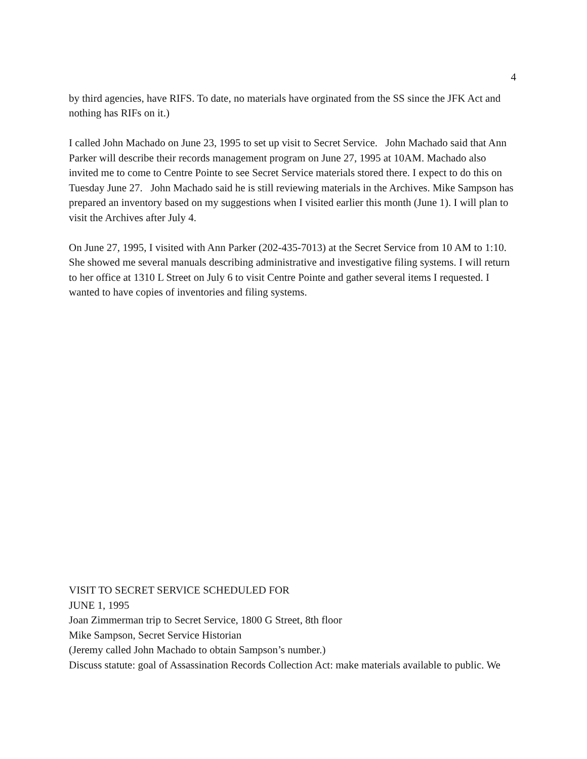4
by third agencies, have RIFS. To date, no materials have orginated from the SS since the JFK Act and nothing has RIFs on it.)
I called John Machado on June 23, 1995 to set up visit to Secret Service. John Machado said that Ann Parker will describe their records management program on June 27, 1995 at 10AM. Machado also invited me to come to Centre Pointe to see Secret Service materials stored there. I expect to do this on Tuesday June 27. John Machado said he is still reviewing materials in the Archives. Mike Sampson has prepared an inventory based on my suggestions when I visited earlier this month (June 1). I will plan to visit the Archives after July 4.
On June 27, 1995, I visited with Ann Parker (202-435-7013) at the Secret Service from 10 AM to 1:10. She showed me several manuals describing administrative and investigative filing systems. I will return to her office at 1310 L Street on July 6 to visit Centre Pointe and gather several items I requested. I wanted to have copies of inventories and filing systems.
VISIT TO SECRET SERVICE SCHEDULED FOR
JUNE 1, 1995
Joan Zimmerman trip to Secret Service, 1800 G Street, 8th floor
Mike Sampson, Secret Service Historian
(Jeremy called John Machado to obtain Sampson’s number.)
Discuss statute: goal of Assassination Records Collection Act: make materials available to public. We